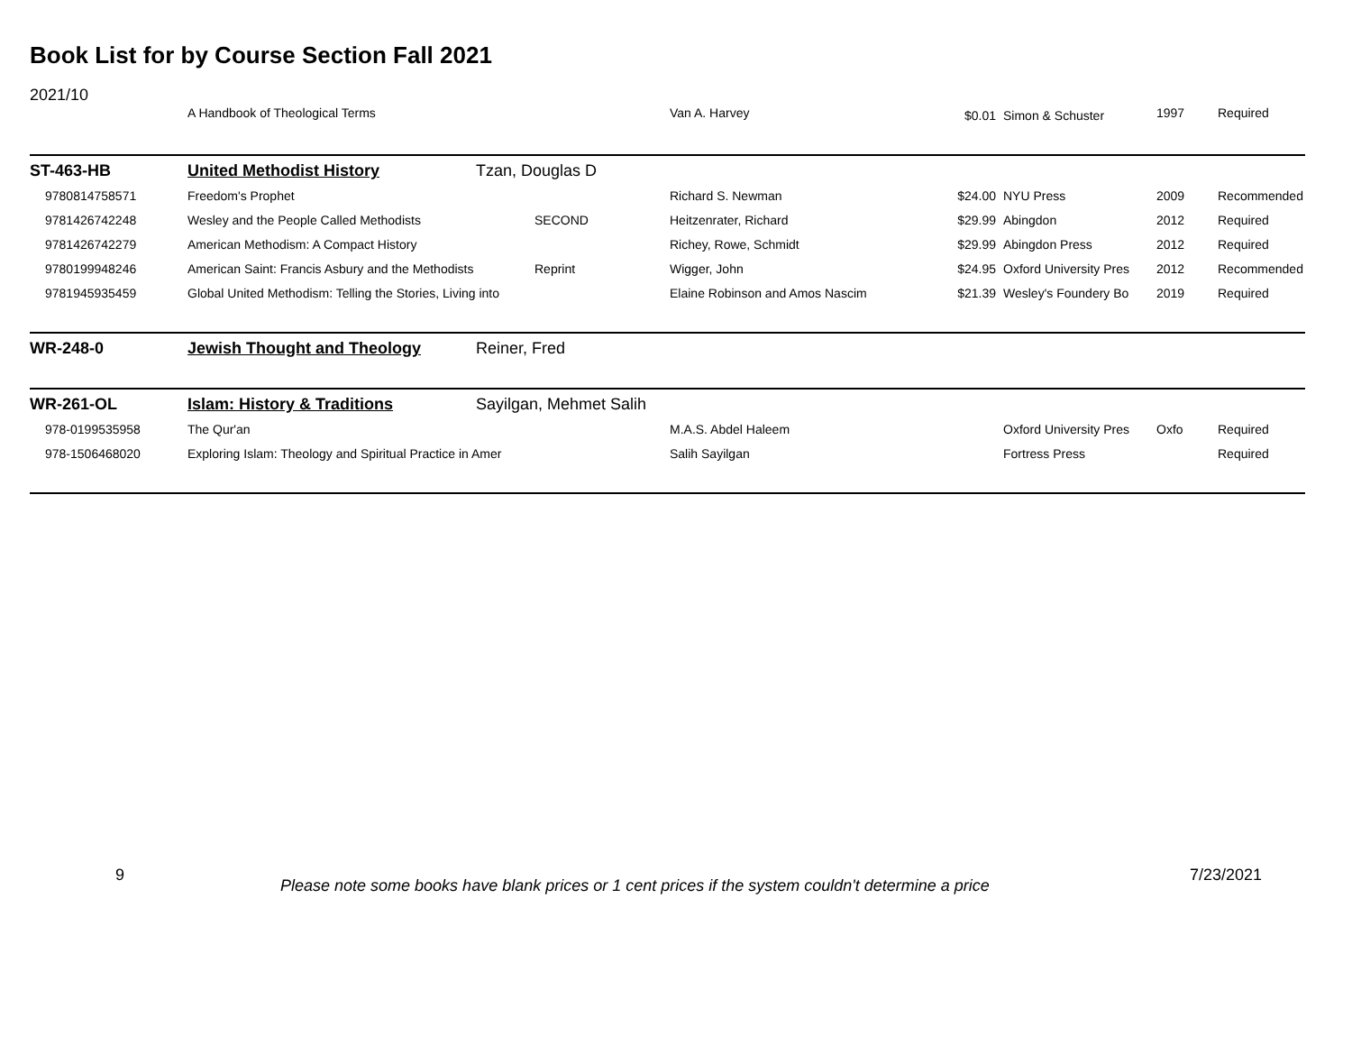Book List for by Course Section Fall 2021
| 2021/10 | A Handbook of Theological Terms | | Van A. Harvey | $0.01 | Simon & Schuster | 1997 | Required |
| ST-463-HB | United Methodist History | Tzan, Douglas D | | | | | |
| 9780814758571 | Freedom's Prophet | | Richard S. Newman | $24.00 | NYU Press | 2009 | Recommended |
| 9781426742248 | Wesley and the People Called Methodists | SECOND | Heitzenrater, Richard | $29.99 | Abingdon | 2012 | Required |
| 9781426742279 | American Methodism: A Compact History | | Richey, Rowe, Schmidt | $29.99 | Abingdon Press | 2012 | Required |
| 9780199948246 | American Saint: Francis Asbury and the Methodists | Reprint | Wigger, John | $24.95 | Oxford University Pres | 2012 | Recommended |
| 9781945935459 | Global United Methodism: Telling the Stories, Living into | | Elaine Robinson and Amos Nascim | $21.39 | Wesley's Foundery Bo | 2019 | Required |
| WR-248-0 | Jewish Thought and Theology | Reiner, Fred | | | | | |
| WR-261-OL | Islam: History & Traditions | Sayilgan, Mehmet Salih | | | | | |
| 978-0199535958 | The Qur'an | | M.A.S. Abdel Haleem | | Oxford University Pres | Oxfo | Required |
| 978-1506468020 | Exploring Islam: Theology and Spiritual Practice in Amer | | Salih Sayilgan | | Fortress Press | | Required |
9
Please note some books have blank prices or 1 cent prices if the system couldn't determine a price
7/23/2021